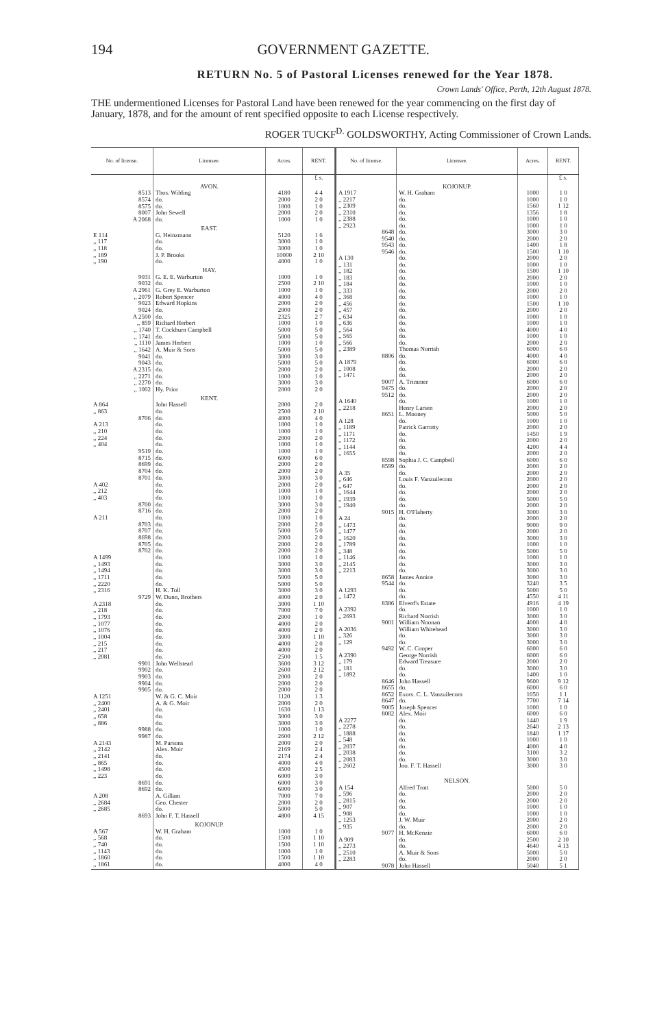194 GOVERNMENT GAZETTE.
RETURN No. 5 of Pastoral Licenses renewed for the Year 1878.
Crown Lands' Office, Perth, 12th August 1878.
THE undermentioned Licenses for Pastoral Land have been renewed for the year commencing on the first day of January, 1878, and for the amount of rent specified opposite to each License respectively.
ROGER TUCKF<sup>D.</sup> GOLDSWORTHY, Acting Commissioner of Crown Lands.
| No. of license. | Licensee. | Acres. | RENT. |
| --- | --- | --- | --- |
| | | | £ s. |
| | AVON. | | |
| 8513 | Thos. Wilding | 4180 | 4 4 |
| 8574 | do. | 2000 | 2 0 |
| 8575 | do. | 1000 | 1 0 |
| 8007 | John Sewell | 2000 | 2 0 |
| A 2068 | do. | 1000 | 1 0 |
| | EAST. | | |
| E 114 | G. Heinzmann | 5120 | 1 6 |
| ,, 117 | do. | 3000 | 1 0 |
| ,, 118 | do. | 3000 | 1 0 |
| ,, 189 | J. P. Brooks | 10000 | 2 10 |
| ,, 190 | do. | 4000 | 1 0 |
| | HAY. | | |
| 9031 | G. E. E. Warburton | 1000 | 1 0 |
| 9032 | do. | 2500 | 2 10 |
| A 2961 | G. Grey E. Warburton | 1000 | 1 0 |
| ,, 2079 | Robert Spencer | 4000 | 4 0 |
| 9023 | Edward Hopkins | 2000 | 2 0 |
| 9024 | do. | 2000 | 2 0 |
| A 2500 | do. | 2325 | 2 7 |
| ,, 859 | Richard Herbert | 1000 | 1 0 |
| ,, 1740 | T. Cockburn Campbell | 5000 | 5 0 |
| ,, 1741 | do. | 5000 | 5 0 |
| ,, 1110 | James Herbert | 1000 | 1 0 |
| ,, 1642 | A. Muir & Sons | 5000 | 5 0 |
| 9041 | do. | 3000 | 3 0 |
| 9043 | do. | 5000 | 5 0 |
| A 2315 | do. | 2000 | 2 0 |
| ,, 2271 | do. | 1000 | 1 0 |
| ,, 2270 | do. | 3000 | 3 0 |
| ,, 1002 | Hy. Prior | 2000 | 2 0 |
| | KENT. | | |
| A 864 | John Hassell | 2000 | 2 0 |
| ,, 863 | do. | 2500 | 2 10 |
| 8706 | do. | 4000 | 4 0 |
| A 213 | do. | 1000 | 1 0 |
| ,, 210 | do. | 1000 | 1 0 |
| ,, 224 | do. | 2000 | 2 0 |
| ,, 404 | do. | 1000 | 1 0 |
| 9519 | do. | 1000 | 1 0 |
| 8715 | do. | 6000 | 6 0 |
| 8699 | do. | 2000 | 2 0 |
| 8704 | do. | 2000 | 2 0 |
| 8701 | do. | 3000 | 3 0 |
| A 402 | do. | 2000 | 2 0 |
| ,, 212 | do. | 1000 | 1 0 |
| ,, 403 | do. | 1000 | 1 0 |
| 8700 | do. | 3000 | 3 0 |
| 8716 | do. | 2000 | 2 0 |
| A 211 | do. | 1000 | 1 0 |
| 8703 | do. | 2000 | 2 0 |
| 8707 | do. | 5000 | 5 0 |
| 8698 | do. | 2000 | 2 0 |
| 8705 | do. | 2000 | 2 0 |
| 8702 | do. | 2000 | 2 0 |
| A 1499 | do. | 1000 | 1 0 |
| ,, 1493 | do. | 3000 | 3 0 |
| ,, 1494 | do. | 3000 | 3 0 |
| ,, 1711 | do. | 5000 | 5 0 |
| ,, 2220 | do. | 5000 | 5 0 |
| ,, 2316 | H. K. Toll | 3000 | 3 0 |
| 9729 | W. Dunn, Brothers | 4000 | 2 0 |
| A 2318 | do. | 3000 | 1 10 |
| ,, 218 | do. | 7000 | 7 0 |
| ,, 1793 | do. | 2000 | 1 0 |
| ,, 1077 | do. | 4000 | 2 0 |
| ,, 1076 | do. | 4000 | 2 0 |
| ,, 1004 | do. | 3000 | 1 10 |
| ,, 215 | do. | 4000 | 2 0 |
| ,, 217 | do. | 4000 | 2 0 |
| ,, 2081 | do. | 2500 | 1 5 |
| 9901 | John Wellstead | 3600 | 3 12 |
| 9902 | do. | 2600 | 2 12 |
| 9903 | do. | 2000 | 2 0 |
| 9904 | do. | 2000 | 2 0 |
| 9905 | do. | 2000 | 2 0 |
| A 1251 | W. & G. C. Moir | 1120 | 1 3 |
| ,, 2400 | A. & G. Moir | 2000 | 2 0 |
| ,, 2401 | do. | 1630 | 1 13 |
| ,, 658 | do. | 3000 | 3 0 |
| ,, 886 | do. | 3000 | 3 0 |
| 9988 | do. | 1000 | 1 0 |
| 9987 | do. | 2600 | 2 12 |
| A 2143 | M. Parsons | 2000 | 2 0 |
| ,, 2142 | Alex. Moir | 2169 | 2 4 |
| ,, 2141 | do. | 2174 | 2 4 |
| ,, 865 | do. | 4000 | 4 0 |
| ,, 1498 | do. | 4500 | 2 5 |
| ,, 223 | do. | 6000 | 3 0 |
| 8691 | do. | 6000 | 3 0 |
| 8692 | do. | 6000 | 3 0 |
| A 208 | A. Gillam | 7000 | 7 0 |
| ,, 2684 | Geo. Chester | 2000 | 2 0 |
| ,, 2685 | do. | 5000 | 5 0 |
| 8693 | John F. T. Hassell | 4800 | 4 15 |
| | KOJONUP. | | |
| A 567 | W. H. Graham | 1000 | 1 0 |
| ,, 568 | do. | 1500 | 1 10 |
| ,, 740 | do. | 1500 | 1 10 |
| ,, 1143 | do. | 1000 | 1 0 |
| ,, 1860 | do. | 1500 | 1 10 |
| ,, 1861 | do. | 4000 | 4 0 |
| No. of license. | Licensee. | Acres. | RENT. |
| --- | --- | --- | --- |
| | | | £ s. |
| | KOJONUP. | | |
| A 1917 | W. H. Graham | 1000 | 1 0 |
| ,, 2217 | do. | 1000 | 1 0 |
| ,, 2309 | do. | 1560 | 1 12 |
| ,, 2310 | do. | 1356 | 1 8 |
| ,, 2388 | do. | 1000 | 1 0 |
| ,, 2923 | do. | 1000 | 1 0 |
| 8648 | do. | 3000 | 3 0 |
| 9540 | do. | 2000 | 2 0 |
| 9543 | do. | 1400 | 1 8 |
| 9546 | do. | 1500 | 1 10 |
| A 130 | do. | 2000 | 2 0 |
| ,, 131 | do. | 1000 | 1 0 |
| ,, 182 | do. | 1500 | 1 10 |
| ,, 183 | do. | 2000 | 2 0 |
| ,, 184 | do. | 1000 | 1 0 |
| ,, 333 | do. | 2000 | 2 0 |
| ,, 368 | do. | 1000 | 1 0 |
| ,, 456 | do. | 1500 | 1 10 |
| ,, 457 | do. | 2000 | 2 0 |
| ,, 634 | do. | 1000 | 1 0 |
| ,, 636 | do. | 1000 | 1 0 |
| ,, 564 | do. | 4000 | 4 0 |
| ,, 565 | do. | 1000 | 1 0 |
| ,, 566 | do. | 2000 | 2 0 |
| ,, 2389 | Thomas Norrish | 6000 | 6 0 |
| 8806 | do. | 4000 | 4 0 |
| A 1879 | do. | 6000 | 6 0 |
| ,, 1008 | do. | 2000 | 2 0 |
| ,, 1471 | do. | 2000 | 2 0 |
| 9007 | A. Trimmer | 6000 | 6 0 |
| 9475 | do. | 2000 | 2 0 |
| 9512 | do. | 2000 | 2 0 |
| A 1640 | do. | 1000 | 1 0 |
| ,, 2218 | Henry Larsen | 2000 | 2 0 |
| 8651 | L. Mooney | 5000 | 5 0 |
| A 128 | do. | 1000 | 1 0 |
| ,, 1189 | Patrick Garrotty | 2000 | 2 0 |
| ,, 1171 | do. | 1450 | 1 9 |
| ,, 1172 | do. | 2000 | 2 0 |
| ,, 1144 | do. | 4200 | 4 4 |
| ,, 1655 | do. | 2000 | 2 0 |
| 8598 | Sophia J. C. Campbell | 6000 | 6 0 |
| 8599 | do. | 2000 | 2 0 |
| A 35 | do. | 2000 | 2 0 |
| ,, 646 | Louis F. Vanzuilecom | 2000 | 2 0 |
| ,, 647 | do. | 2000 | 2 0 |
| ,, 1644 | do. | 2000 | 2 0 |
| ,, 1939 | do. | 5000 | 5 0 |
| ,, 1940 | do. | 2000 | 2 0 |
| 9015 | H. O'Flaherty | 3000 | 3 0 |
| A 24 | do. | 2000 | 2 0 |
| ,, 1473 | do. | 9000 | 9 0 |
| ,, 1477 | do. | 2000 | 2 0 |
| ,, 1620 | do. | 3000 | 3 0 |
| ,, 1789 | do. | 1000 | 1 0 |
| ,, 348 | do. | 5000 | 5 0 |
| ,, 1146 | do. | 1000 | 1 0 |
| ,, 2145 | do. | 3000 | 3 0 |
| ,, 2213 | do. | 3000 | 3 0 |
| 8658 | James Annice | 3000 | 3 0 |
| 9544 | do. | 3240 | 3 5 |
| A 1293 | do. | 5000 | 5 0 |
| ,, 1472 | do. | 4550 | 4 11 |
| 8386 | Elverd's Estate | 4916 | 4 19 |
| A 2392 | do. | 1000 | 1 0 |
| ,, 2693 | Richard Norrish | 3000 | 3 0 |
| 9001 | William Noonan | 4000 | 4 0 |
| A 2036 | William Whitehead | 3000 | 3 0 |
| ,, 326 | do. | 3000 | 3 0 |
| ,, 129 | do. | 3000 | 3 0 |
| 9492 | W. C. Cooper | 6000 | 6 0 |
| A 2390 | George Norrish | 6000 | 6 0 |
| ,, 179 | Edward Treasure | 2000 | 2 0 |
| ,, 181 | do. | 3000 | 3 0 |
| ,, 1892 | do. | 1400 | 1 0 |
| 8646 | John Hassell | 9600 | 9 12 |
| 8655 | do. | 6000 | 6 0 |
| 8652 | Exors. C. L. Vanzuilecom | 1050 | 1 1 |
| 8647 | do. | 7700 | 7 14 |
| 9005 | Joseph Spencer | 1000 | 1 0 |
| 8082 | Alex. Moir | 6000 | 6 0 |
| A 2277 | do. | 1440 | 1 9 |
| ,, 2278 | do. | 2640 | 2 13 |
| ,, 1888 | do. | 1840 | 1 17 |
| ,, 548 | do. | 1000 | 1 0 |
| ,, 2037 | do. | 4000 | 4 0 |
| ,, 2038 | do. | 3100 | 3 2 |
| ,, 2083 | do. | 3000 | 3 0 |
| ,, 2602 | Jno. F. T. Hassell | 3000 | 3 0 |
| | NELSON. | | |
| A 154 | Alfred Trott | 5000 | 5 0 |
| ,, 596 | do. | 2000 | 2 0 |
| ,, 2815 | do. | 2000 | 2 0 |
| ,, 907 | do. | 1000 | 1 0 |
| ,, 908 | do. | 1000 | 1 0 |
| ,, 1253 | J. W. Muir | 2000 | 2 0 |
| ,, 935 | do. | 2000 | 2 0 |
| 9077 | H. McKenzie | 6000 | 6 0 |
| A 909 | do. | 2500 | 2 10 |
| ,, 2273 | do. | 4640 | 4 13 |
| ,, 2510 | A. Muir & Sons | 5000 | 5 0 |
| ,, 2283 | do. | 2000 | 2 0 |
| 9078 | John Hassell | 5040 | 5 1 |